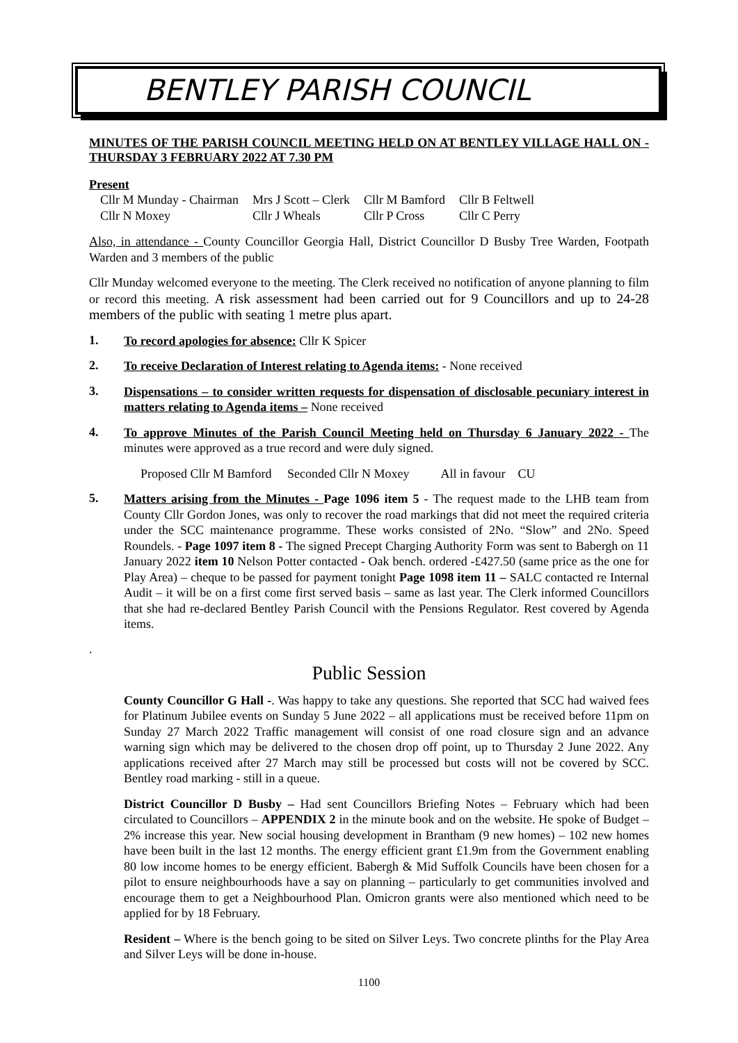BENTLEY PARISH COUNCIL
MINUTES OF THE PARISH COUNCIL MEETING HELD ON AT BENTLEY VILLAGE HALL ON -THURSDAY 3 FEBRUARY 2022 AT 7.30 PM
Present
| Cllr M Munday - Chairman | Mrs J Scott – Clerk | Cllr M Bamford | Cllr B Feltwell |
| Cllr N Moxey | Cllr J Wheals | Cllr P Cross | Cllr C Perry |
Also, in attendance - County Councillor Georgia Hall, District Councillor D Busby Tree Warden, Footpath Warden and 3 members of the public
Cllr Munday welcomed everyone to the meeting. The Clerk received no notification of anyone planning to film or record this meeting. A risk assessment had been carried out for 9 Councillors and up to 24-28 members of the public with seating 1 metre plus apart.
1.
To record apologies for absence: Cllr K Spicer
2.
To receive Declaration of Interest relating to Agenda items: - None received
3.
Dispensations – to consider written requests for dispensation of disclosable pecuniary interest in matters relating to Agenda items – None received
4.
To approve Minutes of the Parish Council Meeting held on Thursday 6 January 2022 - The minutes were approved as a true record and were duly signed.
Proposed Cllr M Bamford Seconded Cllr N Moxey All in favour CU
5.
Matters arising from the Minutes - Page 1096 item 5 - The request made to the LHB team from County Cllr Gordon Jones, was only to recover the road markings that did not meet the required criteria under the SCC maintenance programme. These works consisted of 2No. “Slow” and 2No. Speed Roundels. - Page 1097 item 8 - The signed Precept Charging Authority Form was sent to Babergh on 11 January 2022 item 10 Nelson Potter contacted - Oak bench. ordered -£427.50 (same price as the one for Play Area) – cheque to be passed for payment tonight Page 1098 item 11 – SALC contacted re Internal Audit – it will be on a first come first served basis – same as last year. The Clerk informed Councillors that she had re-declared Bentley Parish Council with the Pensions Regulator. Rest covered by Agenda items.
.
Public Session
County Councillor G Hall -. Was happy to take any questions. She reported that SCC had waived fees for Platinum Jubilee events on Sunday 5 June 2022 – all applications must be received before 11pm on Sunday 27 March 2022 Traffic management will consist of one road closure sign and an advance warning sign which may be delivered to the chosen drop off point, up to Thursday 2 June 2022. Any applications received after 27 March may still be processed but costs will not be covered by SCC. Bentley road marking - still in a queue.
District Councillor D Busby – Had sent Councillors Briefing Notes – February which had been circulated to Councillors – APPENDIX 2 in the minute book and on the website. He spoke of Budget – 2% increase this year. New social housing development in Brantham (9 new homes) – 102 new homes have been built in the last 12 months. The energy efficient grant £1.9m from the Government enabling 80 low income homes to be energy efficient. Babergh & Mid Suffolk Councils have been chosen for a pilot to ensure neighbourhoods have a say on planning – particularly to get communities involved and encourage them to get a Neighbourhood Plan. Omicron grants were also mentioned which need to be applied for by 18 February.
Resident – Where is the bench going to be sited on Silver Leys. Two concrete plinths for the Play Area and Silver Leys will be done in-house.
1100